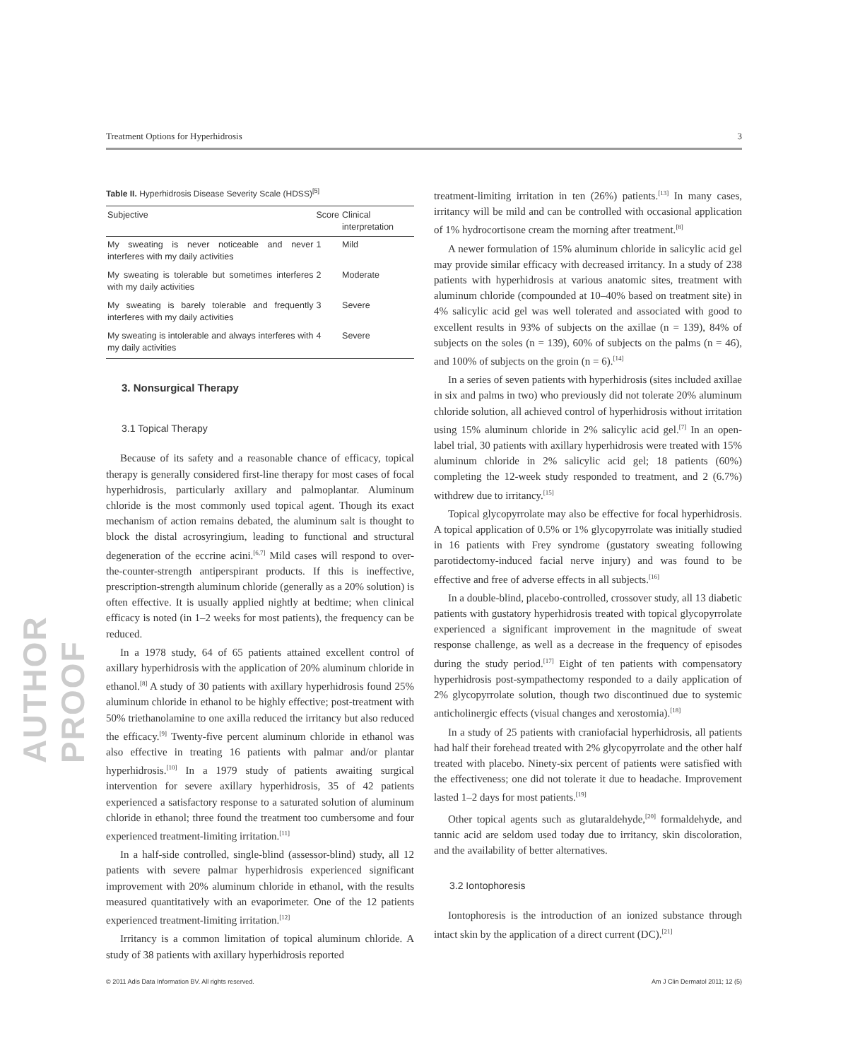AUTHOR PROOF
Treatment Options for Hyperhidrosis 3
Table II. Hyperhidrosis Disease Severity Scale (HDSS) <sup>[5]</sup>
| Subjective | Score | Clinical interpretation |
| --- | --- | --- |
| My sweating is never noticeable and never interferes with my daily activities | 1 | Mild |
| My sweating is tolerable but sometimes interferes with my daily activities | 2 | Moderate |
| My sweating is barely tolerable and frequently interferes with my daily activities | 3 | Severe |
| My sweating is intolerable and always interferes with my daily activities | 4 | Severe |
3. Nonsurgical Therapy
3.1 Topical Therapy
Because of its safety and a reasonable chance of efficacy, topical therapy is generally considered first-line therapy for most cases of focal hyperhidrosis, particularly axillary and palmoplantar. Aluminum chloride is the most commonly used topical agent. Though its exact mechanism of action remains debated, the aluminum salt is thought to block the distal acrosyringium, leading to functional and structural degeneration of the eccrine acini.<sup>[6,7]</sup> Mild cases will respond to over-the-counter-strength antiperspirant products. If this is ineffective, prescription-strength aluminum chloride (generally as a 20% solution) is often effective. It is usually applied nightly at bedtime; when clinical efficacy is noted (in 1–2 weeks for most patients), the frequency can be reduced.
In a 1978 study, 64 of 65 patients attained excellent control of axillary hyperhidrosis with the application of 20% aluminum chloride in ethanol.<sup>[8]</sup> A study of 30 patients with axillary hyperhidrosis found 25% aluminum chloride in ethanol to be highly effective; post-treatment with 50% triethanolamine to one axilla reduced the irritancy but also reduced the efficacy.<sup>[9]</sup> Twenty-five percent aluminum chloride in ethanol was also effective in treating 16 patients with palmar and/or plantar hyperhidrosis.<sup>[10]</sup> In a 1979 study of patients awaiting surgical intervention for severe axillary hyperhidrosis, 35 of 42 patients experienced a satisfactory response to a saturated solution of aluminum chloride in ethanol; three found the treatment too cumbersome and four experienced treatment-limiting irritation.<sup>[11]</sup>
In a half-side controlled, single-blind (assessor-blind) study, all 12 patients with severe palmar hyperhidrosis experienced significant improvement with 20% aluminum chloride in ethanol, with the results measured quantitatively with an evaporimeter. One of the 12 patients experienced treatment-limiting irritation.<sup>[12]</sup>
Irritancy is a common limitation of topical aluminum chloride. A study of 38 patients with axillary hyperhidrosis reported
treatment-limiting irritation in ten (26%) patients.<sup>[13]</sup> In many cases, irritancy will be mild and can be controlled with occasional application of 1% hydrocortisone cream the morning after treatment.<sup>[8]</sup>
A newer formulation of 15% aluminum chloride in salicylic acid gel may provide similar efficacy with decreased irritancy. In a study of 238 patients with hyperhidrosis at various anatomic sites, treatment with aluminum chloride (compounded at 10–40% based on treatment site) in 4% salicylic acid gel was well tolerated and associated with good to excellent results in 93% of subjects on the axillae (n = 139), 84% of subjects on the soles (n = 139), 60% of subjects on the palms (n = 46), and 100% of subjects on the groin (n = 6).<sup>[14]</sup>
In a series of seven patients with hyperhidrosis (sites included axillae in six and palms in two) who previously did not tolerate 20% aluminum chloride solution, all achieved control of hyperhidrosis without irritation using 15% aluminum chloride in 2% salicylic acid gel.<sup>[7]</sup> In an open-label trial, 30 patients with axillary hyperhidrosis were treated with 15% aluminum chloride in 2% salicylic acid gel; 18 patients (60%) completing the 12-week study responded to treatment, and 2 (6.7%) withdrew due to irritancy.<sup>[15]</sup>
Topical glycopyrrolate may also be effective for focal hyperhidrosis. A topical application of 0.5% or 1% glycopyrrolate was initially studied in 16 patients with Frey syndrome (gustatory sweating following parotidectomy-induced facial nerve injury) and was found to be effective and free of adverse effects in all subjects.<sup>[16]</sup>
In a double-blind, placebo-controlled, crossover study, all 13 diabetic patients with gustatory hyperhidrosis treated with topical glycopyrrolate experienced a significant improvement in the magnitude of sweat response challenge, as well as a decrease in the frequency of episodes during the study period.<sup>[17]</sup> Eight of ten patients with compensatory hyperhidrosis post-sympathectomy responded to a daily application of 2% glycopyrrolate solution, though two discontinued due to systemic anticholinergic effects (visual changes and xerostomia).<sup>[18]</sup>
In a study of 25 patients with craniofacial hyperhidrosis, all patients had half their forehead treated with 2% glycopyrrolate and the other half treated with placebo. Ninety-six percent of patients were satisfied with the effectiveness; one did not tolerate it due to headache. Improvement lasted 1–2 days for most patients.<sup>[19]</sup>
Other topical agents such as glutaraldehyde,<sup>[20]</sup> formaldehyde, and tannic acid are seldom used today due to irritancy, skin discoloration, and the availability of better alternatives.
3.2 Iontophoresis
Iontophoresis is the introduction of an ionized substance through intact skin by the application of a direct current (DC).<sup>[21]</sup>
© 2011 Adis Data Information BV. All rights reserved. Am J Clin Dermatol 2011; 12 (5)